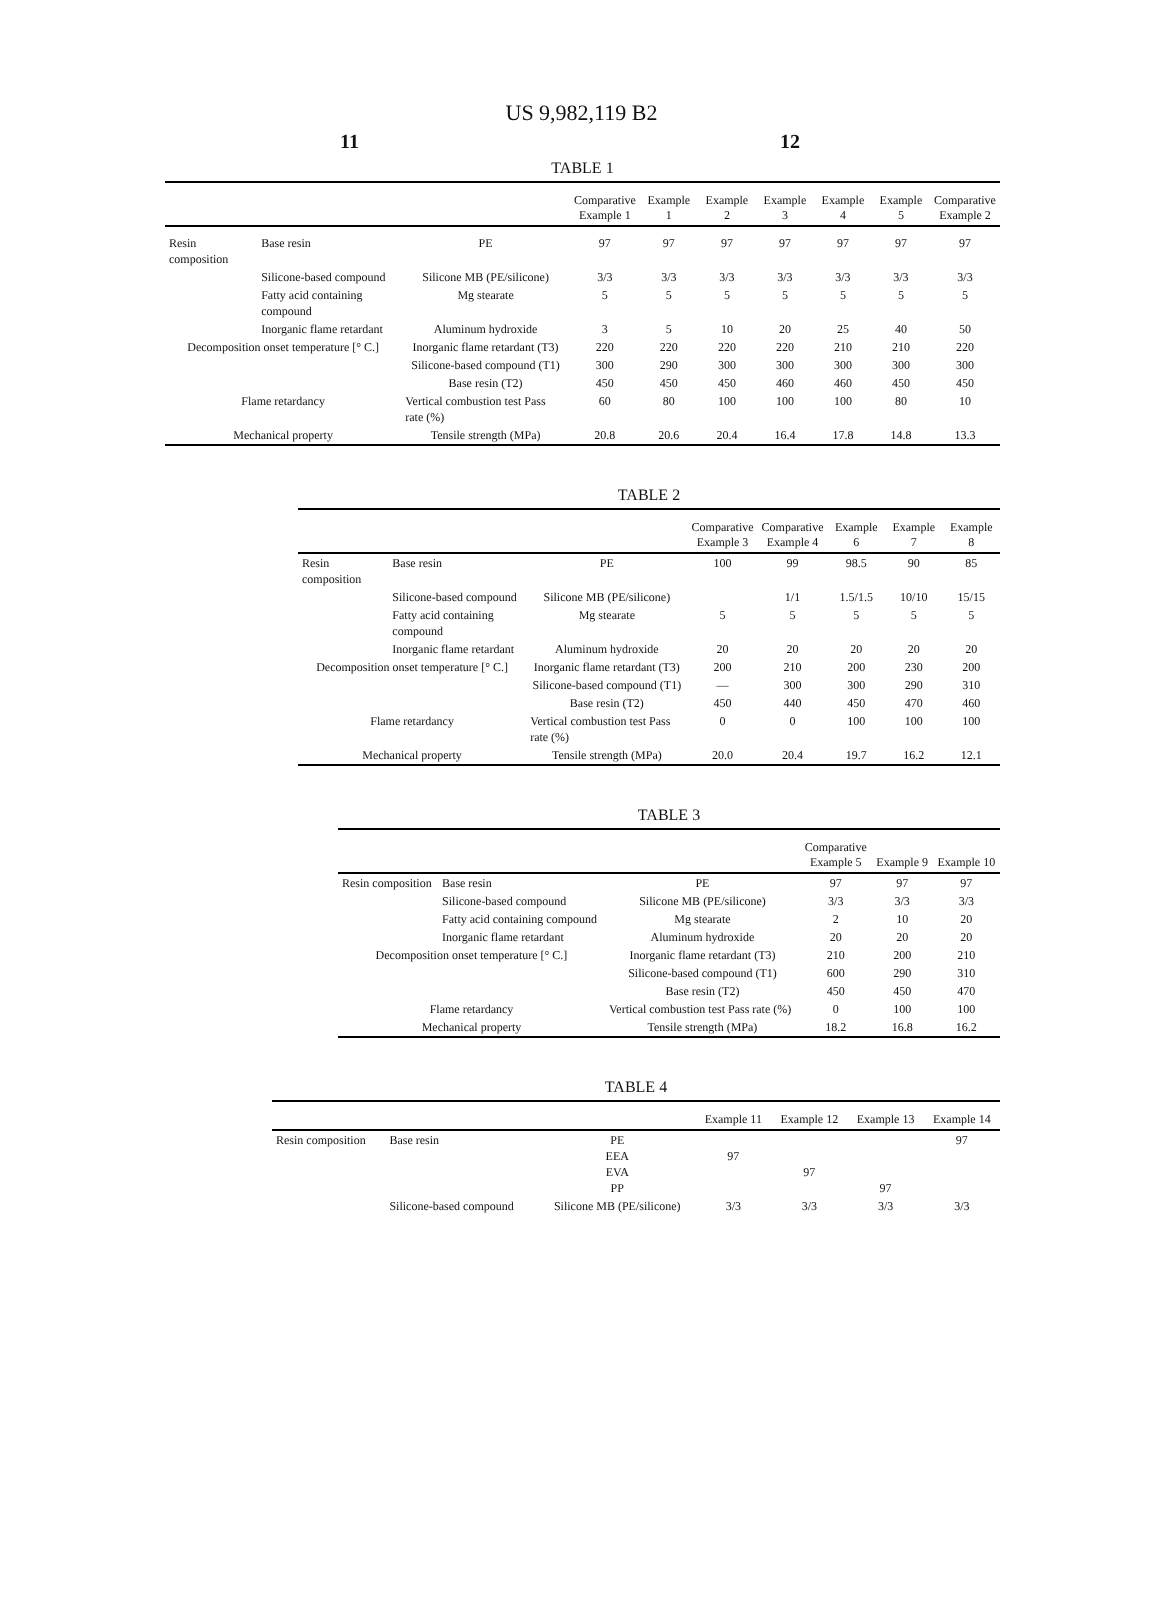US 9,982,119 B2
11 12
TABLE 1
| | | | Comparative Example 1 | Example 1 | Example 2 | Example 3 | Example 4 | Example 5 | Comparative Example 2 |
| --- | --- | --- | --- | --- | --- | --- | --- | --- | --- |
| Resin composition | Base resin | PE | 97 | 97 | 97 | 97 | 97 | 97 | 97 |
| | Silicone-based compound | Silicone MB (PE/silicone) | 3/3 | 3/3 | 3/3 | 3/3 | 3/3 | 3/3 | 3/3 |
| | Fatty acid containing compound | Mg stearate | 5 | 5 | 5 | 5 | 5 | 5 | 5 |
| | Inorganic flame retardant | Aluminum hydroxide | 3 | 5 | 10 | 20 | 25 | 40 | 50 |
| Decomposition onset temperature [° C.] | | Inorganic flame retardant (T3) | 220 | 220 | 220 | 220 | 210 | 210 | 220 |
| | | Silicone-based compound (T1) | 300 | 290 | 300 | 300 | 300 | 300 | 300 |
| | | Base resin (T2) | 450 | 450 | 450 | 460 | 460 | 450 | 450 |
| Flame retardancy | | Vertical combustion test Pass rate (%) | 60 | 80 | 100 | 100 | 100 | 80 | 10 |
| Mechanical property | | Tensile strength (MPa) | 20.8 | 20.6 | 20.4 | 16.4 | 17.8 | 14.8 | 13.3 |
TABLE 2
| | | | Comparative Example 3 | Comparative Example 4 | Example 6 | Example 7 | Example 8 |
| --- | --- | --- | --- | --- | --- | --- | --- |
| Resin composition | Base resin | PE | 100 | 99 | 98.5 | 90 | 85 |
| | Silicone-based compound | Silicone MB (PE/silicone) | | 1/1 | 1.5/1.5 | 10/10 | 15/15 |
| | Fatty acid containing compound | Mg stearate | 5 | 5 | 5 | 5 | 5 |
| | Inorganic flame retardant | Aluminum hydroxide | 20 | 20 | 20 | 20 | 20 |
| Decomposition onset temperature [° C.] | | Inorganic flame retardant (T3) | 200 | 210 | 200 | 230 | 200 |
| | | Silicone-based compound (T1) | — | 300 | 300 | 290 | 310 |
| | | Base resin (T2) | 450 | 440 | 450 | 470 | 460 |
| Flame retardancy | | Vertical combustion test Pass rate (%) | 0 | 0 | 100 | 100 | 100 |
| Mechanical property | | Tensile strength (MPa) | 20.0 | 20.4 | 19.7 | 16.2 | 12.1 |
TABLE 3
| | | | Comparative Example 5 | Example 9 | Example 10 |
| --- | --- | --- | --- | --- | --- |
| Resin composition | Base resin | PE | 97 | 97 | 97 |
| | Silicone-based compound | Silicone MB (PE/silicone) | 3/3 | 3/3 | 3/3 |
| | Fatty acid containing compound | Mg stearate | 2 | 10 | 20 |
| | Inorganic flame retardant | Aluminum hydroxide | 20 | 20 | 20 |
| Decomposition onset temperature [° C.] | | Inorganic flame retardant (T3) | 210 | 200 | 210 |
| | | Silicone-based compound (T1) | 600 | 290 | 310 |
| | | Base resin (T2) | 450 | 450 | 470 |
| Flame retardancy | | Vertical combustion test Pass rate (%) | 0 | 100 | 100 |
| Mechanical property | | Tensile strength (MPa) | 18.2 | 16.8 | 16.2 |
TABLE 4
| | | | Example 11 | Example 12 | Example 13 | Example 14 |
| --- | --- | --- | --- | --- | --- | --- |
| Resin composition | Base resin | PE EEA EVA PP | 97 | 97 | 97 | 97 |
| | Silicone-based compound | Silicone MB (PE/silicone) | 3/3 | 3/3 | 3/3 | 3/3 |